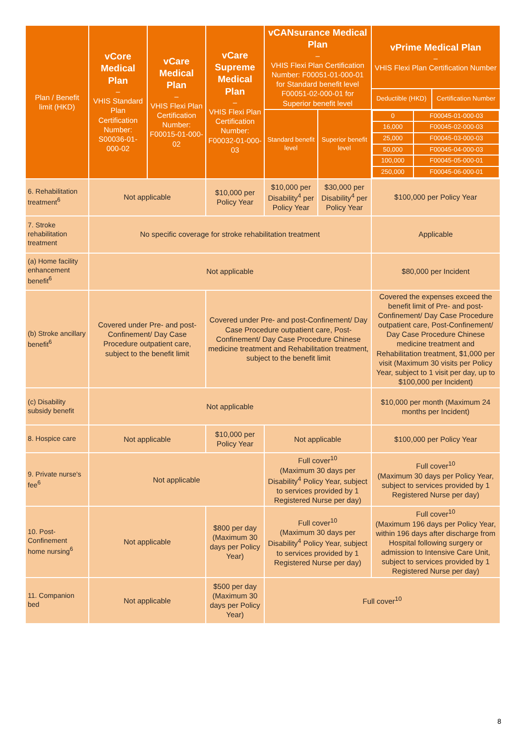| Plan / Benefit limit (HKD) | vCore Medical Plan – VHIS Standard Plan Certification Number: S00036-01-000-02 | vCare Medical Plan – VHIS Flexi Plan Certification Number: F00015-01-000-02 | vCare Supreme Medical Plan – VHIS Flexi Plan Certification Number: F00032-01-000-03 | vCANsurance Medical Plan – VHIS Flexi Plan Certification Number: F00051-01-000-01 for Standard benefit level F00051-02-000-01 for Superior benefit level | | vPrime Medical Plan – VHIS Flexi Plan Certification Number | |
| --- | --- | --- | --- | --- | --- | --- | --- |
| | | | | | | Deductible (HKD) | Certification Number |
| | | | | Standard benefit level | Superior benefit level | / 0 / F00045-01-000-03 / / --- / --- / / 16,000 / F00045-02-000-03 / / 25,000 / F00045-03-000-03 / / 50,000 / F00045-04-000-03 / / 100,000 / F00045-05-000-01 / / 250,000 / F00045-06-000-01 / | |
| 6. Rehabilitation treatment<sup>6</sup> | Not applicable | | $10,000 per Policy Year | $10,000 per Disability<sup>4</sup> per Policy Year | $30,000 per Disability<sup>4</sup> per Policy Year | $100,000 per Policy Year | |
| 7. Stroke rehabilitation treatment | No specific coverage for stroke rehabilitation treatment | | | | | Applicable | |
| (a) Home facility enhancement benefit<sup>6</sup> | Not applicable | | | | | $80,000 per Incident | |
| (b) Stroke ancillary benefit<sup>6</sup> | Covered under Pre- and post-Confinement/ Day Case Procedure outpatient care, subject to the benefit limit | | Covered under Pre- and post-Confinement/ Day Case Procedure outpatient care, Post-Confinement/ Day Case Procedure Chinese medicine treatment and Rehabilitation treatment, subject to the benefit limit | | | Covered the expenses exceed the benefit limit of Pre- and post-Confinement/ Day Case Procedure outpatient care, Post-Confinement/ Day Case Procedure Chinese medicine treatment and Rehabilitation treatment, $1,000 per visit (Maximum 30 visits per Policy Year, subject to 1 visit per day, up to $100,000 per Incident) | |
| (c) Disability subsidy benefit | Not applicable | | | | | $10,000 per month (Maximum 24 months per Incident) | |
| 8. Hospice care | Not applicable | | $10,000 per Policy Year | Not applicable | | $100,000 per Policy Year | |
| 9. Private nurse's fee<sup>6</sup> | Not applicable | | | Full cover<sup>10</sup> (Maximum 30 days per Disability<sup>4</sup> Policy Year, subject to services provided by 1 Registered Nurse per day) | | Full cover<sup>10</sup> (Maximum 30 days per Policy Year, subject to services provided by 1 Registered Nurse per day) | |
| 10. Post-Confinement home nursing<sup>6</sup> | Not applicable | | $800 per day (Maximum 30 days per Policy Year) | Full cover<sup>10</sup> (Maximum 30 days per Disability<sup>4</sup> Policy Year, subject to services provided by 1 Registered Nurse per day) | | Full cover<sup>10</sup> (Maximum 196 days per Policy Year, within 196 days after discharge from Hospital following surgery or admission to Intensive Care Unit, subject to services provided by 1 Registered Nurse per day) | |
| 11. Companion bed | Not applicable | | $500 per day (Maximum 30 days per Policy Year) | Full cover<sup>10</sup> | | | |
8